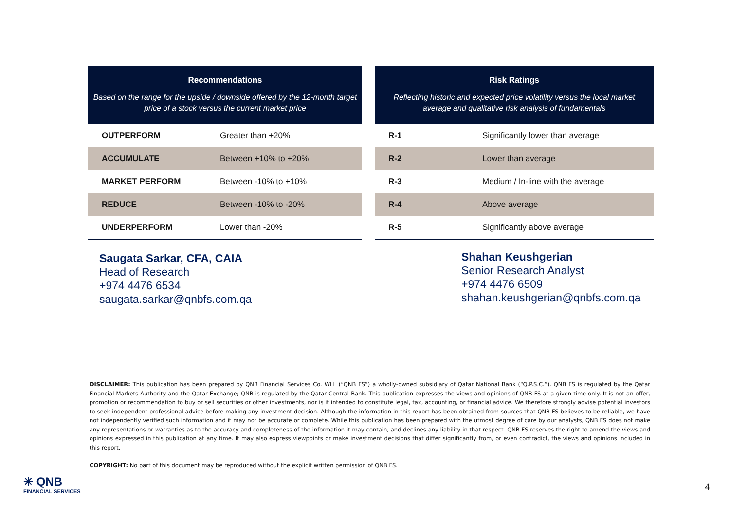| Recommendations Based on the range for the upside / downside offered by the 12-month target price of a stock versus the current market price | |
| --- | --- |
| OUTPERFORM | Greater than +20% |
| ACCUMULATE | Between +10% to +20% |
| MARKET PERFORM | Between -10% to +10% |
| REDUCE | Between -10% to -20% |
| UNDERPERFORM | Lower than -20% |
| Risk Ratings Reflecting historic and expected price volatility versus the local market average and qualitative risk analysis of fundamentals | |
| --- | --- |
| R-1 | Significantly lower than average |
| R-2 | Lower than average |
| R-3 | Medium / In-line with the average |
| R-4 | Above average |
| R-5 | Significantly above average |
Saugata Sarkar, CFA, CAIA
Head of Research
+974 4476 6534
saugata.sarkar@qnbfs.com.qa
Shahan Keushgerian
Senior Research Analyst
+974 4476 6509
shahan.keushgerian@qnbfs.com.qa
DISCLAIMER: This publication has been prepared by QNB Financial Services Co. WLL (“QNB FS”) a wholly-owned subsidiary of Qatar National Bank (“Q.P.S.C.”). QNB FS is regulated by the Qatar Financial Markets Authority and the Qatar Exchange; QNB is regulated by the Qatar Central Bank. This publication expresses the views and opinions of QNB FS at a given time only. It is not an offer, promotion or recommendation to buy or sell securities or other investments, nor is it intended to constitute legal, tax, accounting, or financial advice. We therefore strongly advise potential investors to seek independent professional advice before making any investment decision. Although the information in this report has been obtained from sources that QNB FS believes to be reliable, we have not independently verified such information and it may not be accurate or complete. While this publication has been prepared with the utmost degree of care by our analysts, QNB FS does not make any representations or warranties as to the accuracy and completeness of the information it may contain, and declines any liability in that respect. QNB FS reserves the right to amend the views and opinions expressed in this publication at any time. It may also express viewpoints or make investment decisions that differ significantly from, or even contradict, the views and opinions included in this report.
COPYRIGHT: No part of this document may be reproduced without the explicit written permission of QNB FS.
✳ QNB
FINANCIAL SERVICES
4